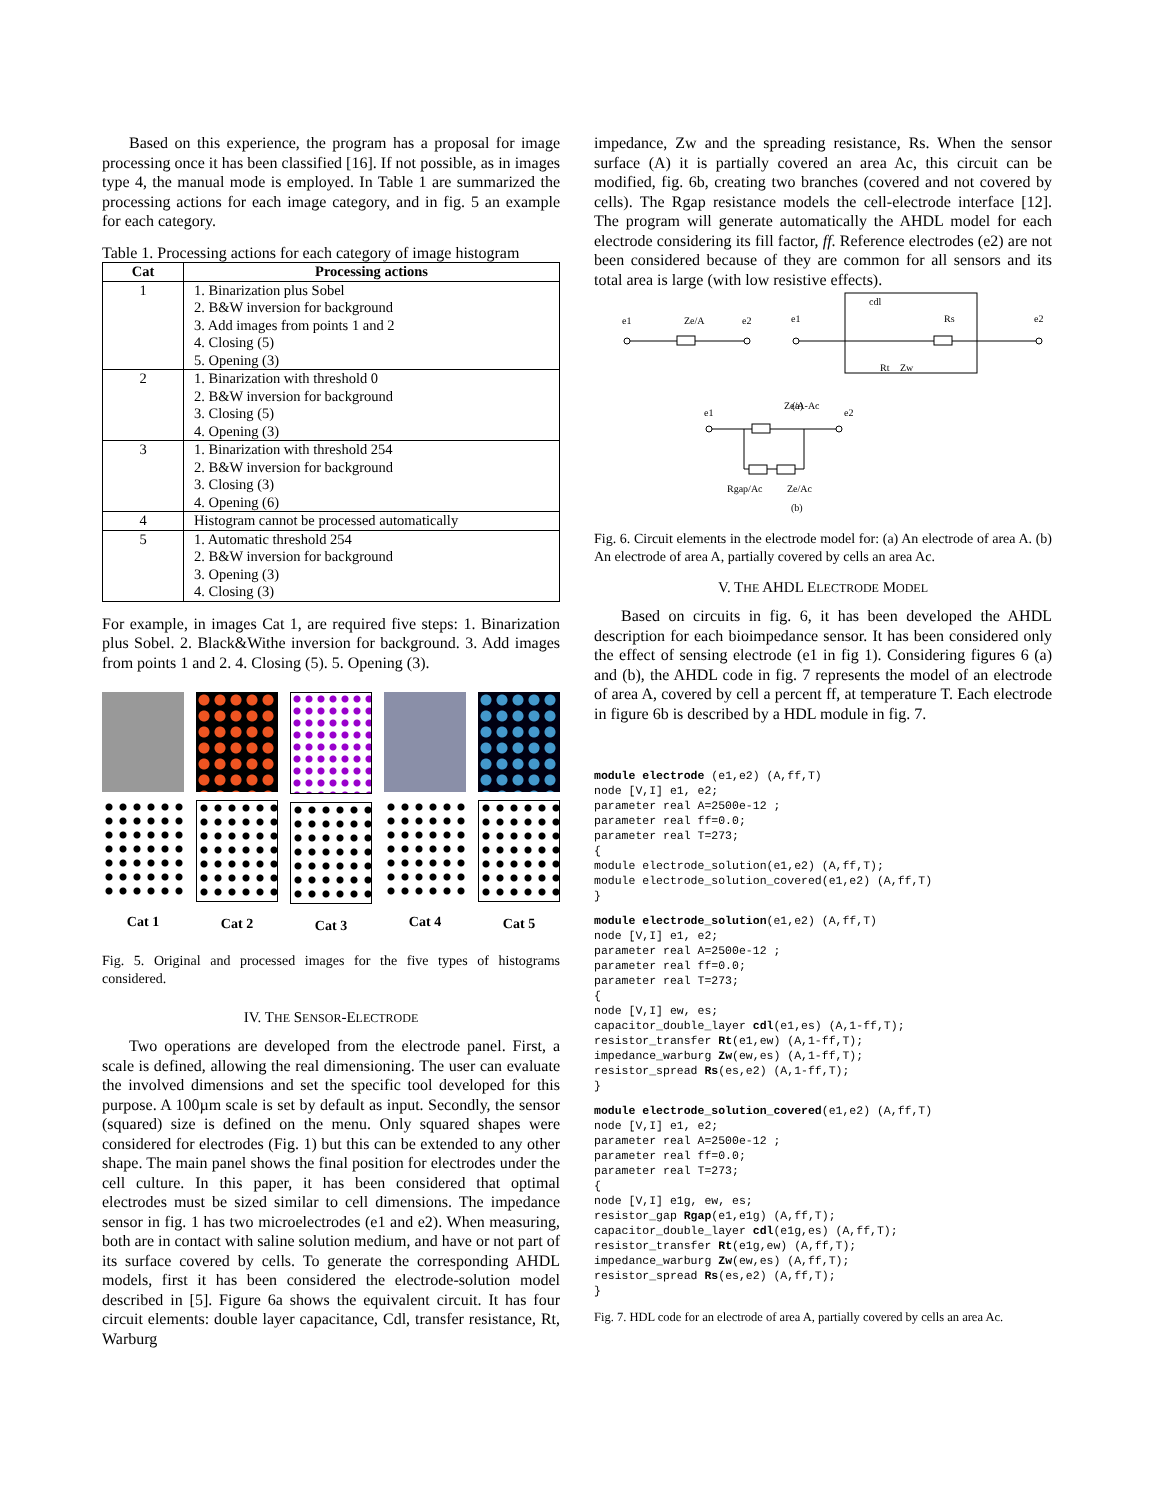Based on this experience, the program has a proposal for image processing once it has been classified [16]. If not possible, as in images type 4, the manual mode is employed. In Table 1 are summarized the processing actions for each image category, and in fig. 5 an example for each category.
Table 1. Processing actions for each category of image histogram
| Cat | Processing actions |
| --- | --- |
| 1 | 1. Binarization plus Sobel 2. B&W inversion for background 3. Add images from points 1 and 2 4. Closing (5) 5. Opening (3) |
| 2 | 1. Binarization with threshold 0 2. B&W inversion for background 3. Closing (5) 4. Opening (3) |
| 3 | 1. Binarization with threshold 254 2. B&W inversion for background 3. Closing (3) 4. Opening (6) |
| 4 | Histogram cannot be processed automatically |
| 5 | 1. Automatic threshold 254 2. B&W inversion for background 3. Opening (3) 4. Closing (3) |
For example, in images Cat 1, are required five steps: 1. Binarization plus Sobel. 2. Black&Withe inversion for background. 3. Add images from points 1 and 2. 4. Closing (5). 5. Opening (3).
Cat 1 Cat 2 Cat 3 Cat 4 Cat 5
Fig. 5. Original and processed images for the five types of histograms considered.
IV. THE SENSOR-ELECTRODE
Two operations are developed from the electrode panel. First, a scale is defined, allowing the real dimensioning. The user can evaluate the involved dimensions and set the specific tool developed for this purpose. A 100µm scale is set by default as input. Secondly, the sensor (squared) size is defined on the menu. Only squared shapes were considered for electrodes (Fig. 1) but this can be extended to any other shape. The main panel shows the final position for electrodes under the cell culture. In this paper, it has been considered that optimal electrodes must be sized similar to cell dimensions. The impedance sensor in fig. 1 has two microelectrodes (e1 and e2). When measuring, both are in contact with saline solution medium, and have or not part of its surface covered by cells. To generate the corresponding AHDL models, first it has been considered the electrode-solution model described in [5]. Figure 6a shows the equivalent circuit. It has four circuit elements: double layer capacitance, Cdl, transfer resistance, Rt, Warburg
impedance, Zw and the spreading resistance, Rs. When the sensor surface (A) it is partially covered an area Ac, this circuit can be modified, fig. 6b, creating two branches (covered and not covered by cells). The Rgap resistance models the cell-electrode interface [12]. The program will generate automatically the AHDL model for each electrode considering its fill factor, ff. Reference electrodes (e2) are not been considered because of they are common for all sensors and its total area is large (with low resistive effects).
e1
Ze/A
e2
e1
cdl
Rs
e2
Rt
Zw
(a)
e1
Ze/A-Ac
e2
Rgap/Ac
Ze/Ac
(b)
Fig. 6. Circuit elements in the electrode model for: (a) An electrode of area A. (b) An electrode of area A, partially covered by cells an area Ac.
V. THE AHDL ELECTRODE MODEL
Based on circuits in fig. 6, it has been developed the AHDL description for each bioimpedance sensor. It has been considered only the effect of sensing electrode (e1 in fig 1). Considering figures 6 (a) and (b), the AHDL code in fig. 7 represents the model of an electrode of area A, covered by cell a percent ff, at temperature T. Each electrode in figure 6b is described by a HDL module in fig. 7.
module electrode (e1,e2) (A,ff,T)
node [V,I] e1, e2;
parameter real A=2500e-12 ;
parameter real ff=0.0;
parameter real T=273;
{
module electrode_solution(e1,e2) (A,ff,T);
module electrode_solution_covered(e1,e2) (A,ff,T)
}
module electrode_solution(e1,e2) (A,ff,T)
node [V,I] e1, e2;
parameter real A=2500e-12 ;
parameter real ff=0.0;
parameter real T=273;
{
node [V,I] ew, es;
capacitor_double_layer cdl(e1,es) (A,1-ff,T);
resistor_transfer Rt(e1,ew) (A,1-ff,T);
impedance_warburg Zw(ew,es) (A,1-ff,T);
resistor_spread Rs(es,e2) (A,1-ff,T);
}
module electrode_solution_covered(e1,e2) (A,ff,T)
node [V,I] e1, e2;
parameter real A=2500e-12 ;
parameter real ff=0.0;
parameter real T=273;
{
node [V,I] e1g, ew, es;
resistor_gap Rgap(e1,e1g) (A,ff,T);
capacitor_double_layer cdl(e1g,es) (A,ff,T);
resistor_transfer Rt(e1g,ew) (A,ff,T);
impedance_warburg Zw(ew,es) (A,ff,T);
resistor_spread Rs(es,e2) (A,ff,T);
}
Fig. 7. HDL code for an electrode of area A, partially covered by cells an area Ac.